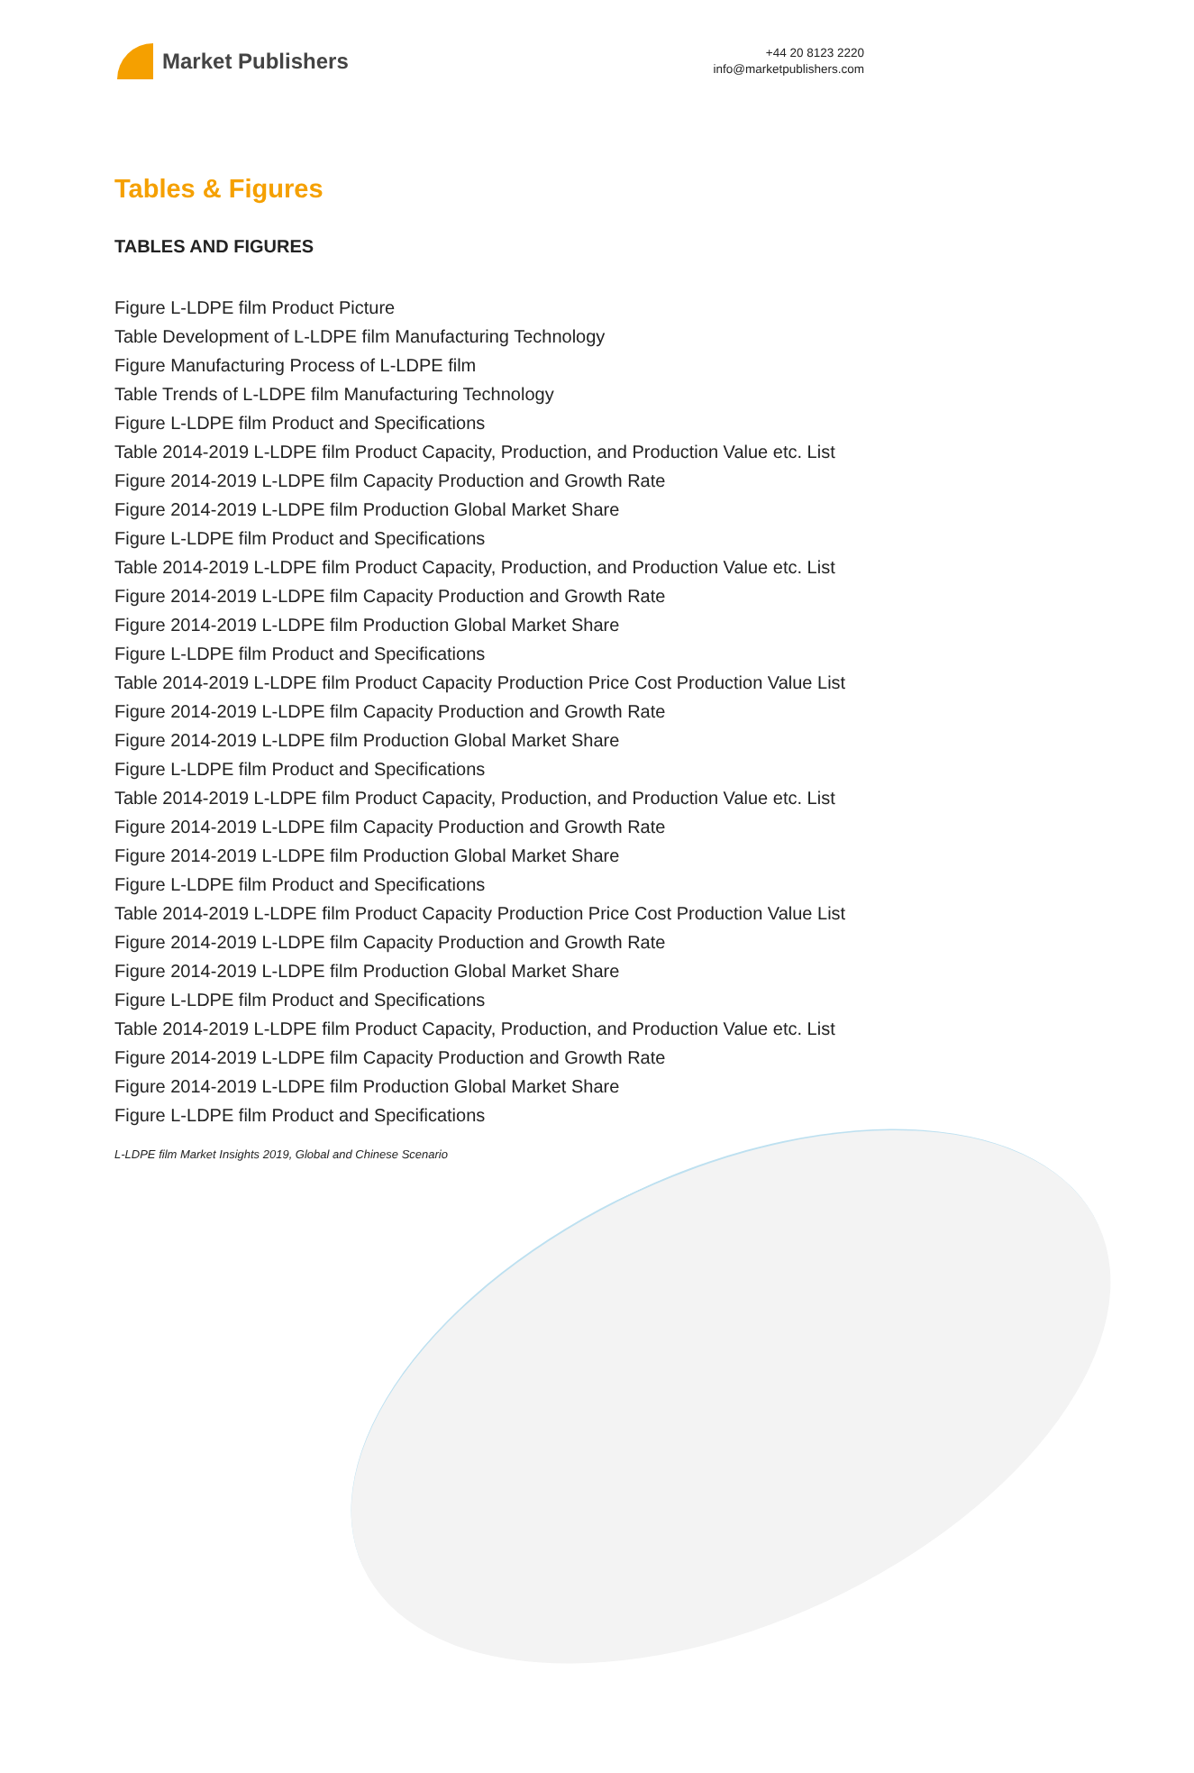Market Publishers
+44 20 8123 2220
info@marketpublishers.com
Tables & Figures
TABLES AND FIGURES
Figure L-LDPE film Product Picture
Table Development of L-LDPE film Manufacturing Technology
Figure Manufacturing Process of L-LDPE film
Table Trends of L-LDPE film Manufacturing Technology
Figure L-LDPE film Product and Specifications
Table 2014-2019 L-LDPE film Product Capacity, Production, and Production Value etc. List
Figure 2014-2019 L-LDPE film Capacity Production and Growth Rate
Figure 2014-2019 L-LDPE film Production Global Market Share
Figure L-LDPE film Product and Specifications
Table 2014-2019 L-LDPE film Product Capacity, Production, and Production Value etc. List
Figure 2014-2019 L-LDPE film Capacity Production and Growth Rate
Figure 2014-2019 L-LDPE film Production Global Market Share
Figure L-LDPE film Product and Specifications
Table 2014-2019 L-LDPE film Product Capacity Production Price Cost Production Value List
Figure 2014-2019 L-LDPE film Capacity Production and Growth Rate
Figure 2014-2019 L-LDPE film Production Global Market Share
Figure L-LDPE film Product and Specifications
Table 2014-2019 L-LDPE film Product Capacity, Production, and Production Value etc. List
Figure 2014-2019 L-LDPE film Capacity Production and Growth Rate
Figure 2014-2019 L-LDPE film Production Global Market Share
Figure L-LDPE film Product and Specifications
Table 2014-2019 L-LDPE film Product Capacity Production Price Cost Production Value List
Figure 2014-2019 L-LDPE film Capacity Production and Growth Rate
Figure 2014-2019 L-LDPE film Production Global Market Share
Figure L-LDPE film Product and Specifications
Table 2014-2019 L-LDPE film Product Capacity, Production, and Production Value etc. List
Figure 2014-2019 L-LDPE film Capacity Production and Growth Rate
Figure 2014-2019 L-LDPE film Production Global Market Share
Figure L-LDPE film Product and Specifications
L-LDPE film Market Insights 2019, Global and Chinese Scenario